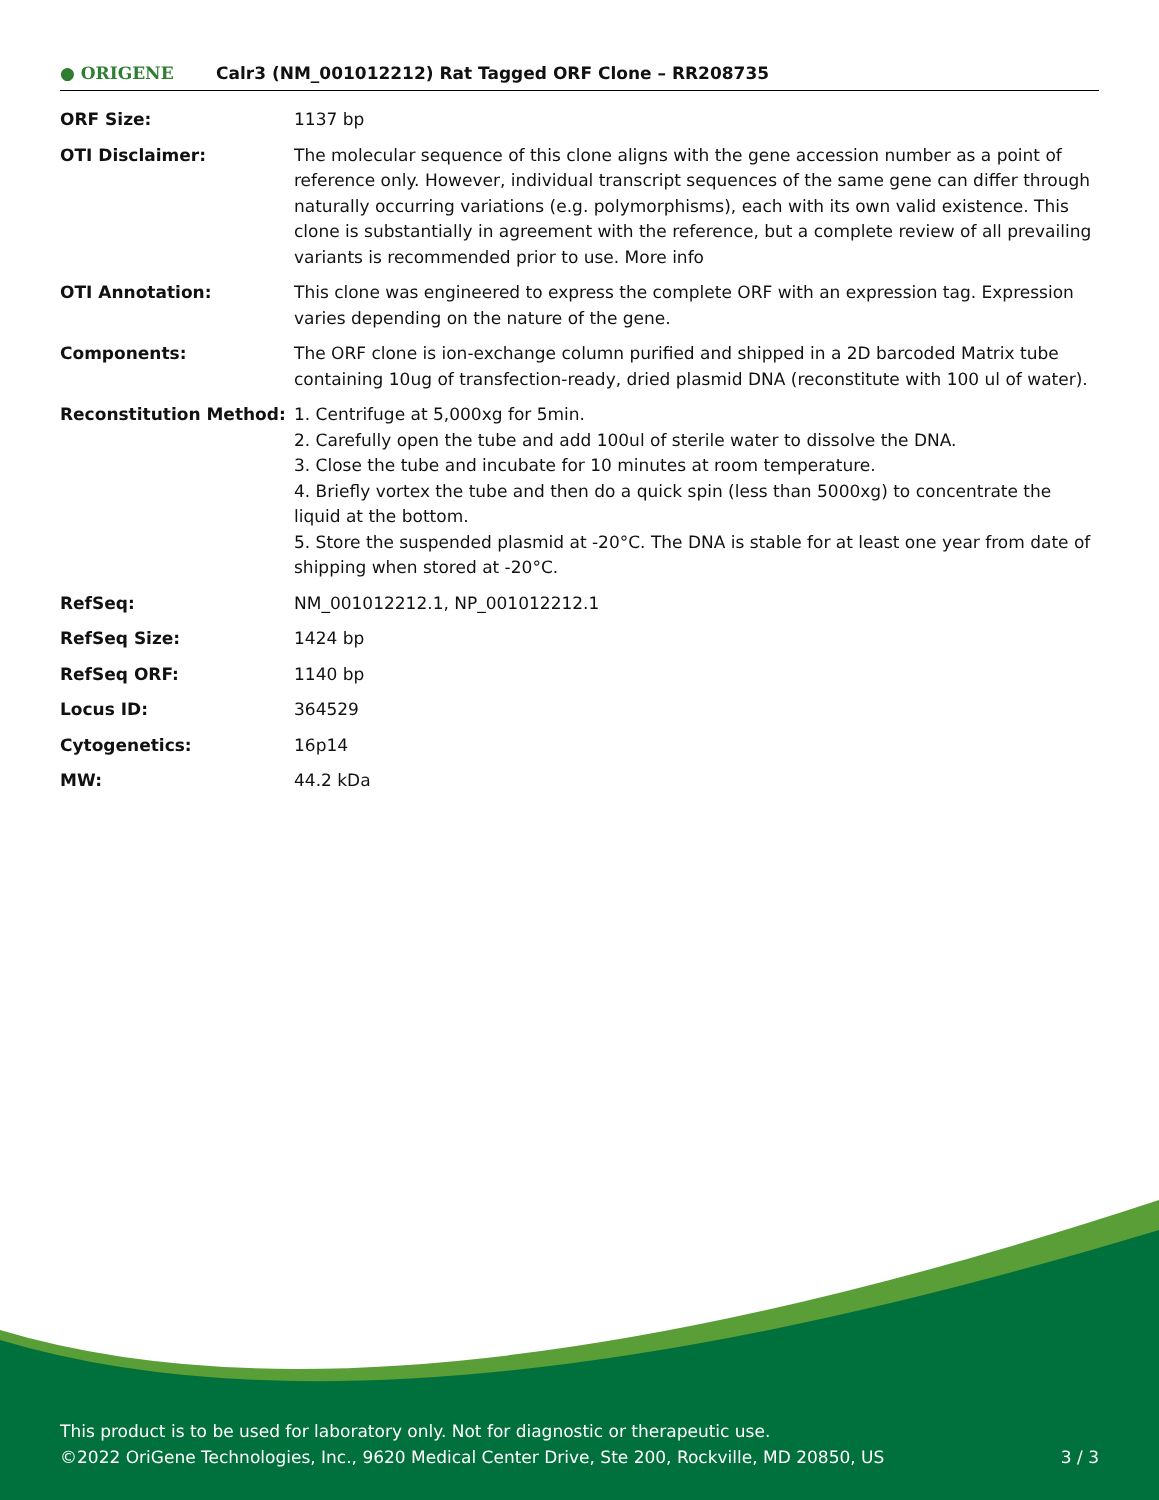● ORIGENE
Calr3 (NM_001012212) Rat Tagged ORF Clone – RR208735
| ORF Size: | 1137 bp |
| OTI Disclaimer: | The molecular sequence of this clone aligns with the gene accession number as a point of reference only. However, individual transcript sequences of the same gene can differ through naturally occurring variations (e.g. polymorphisms), each with its own valid existence. This clone is substantially in agreement with the reference, but a complete review of all prevailing variants is recommended prior to use. More info |
| OTI Annotation: | This clone was engineered to express the complete ORF with an expression tag. Expression varies depending on the nature of the gene. |
| Components: | The ORF clone is ion-exchange column purified and shipped in a 2D barcoded Matrix tube containing 10ug of transfection-ready, dried plasmid DNA (reconstitute with 100 ul of water). |
| Reconstitution Method: | 1. Centrifuge at 5,000xg for 5min. 2. Carefully open the tube and add 100ul of sterile water to dissolve the DNA. 3. Close the tube and incubate for 10 minutes at room temperature. 4. Briefly vortex the tube and then do a quick spin (less than 5000xg) to concentrate the liquid at the bottom. 5. Store the suspended plasmid at -20°C. The DNA is stable for at least one year from date of shipping when stored at -20°C. |
| RefSeq: | NM_001012212.1 , NP_001012212.1 |
| RefSeq Size: | 1424 bp |
| RefSeq ORF: | 1140 bp |
| Locus ID: | 364529 |
| Cytogenetics: | 16p14 |
| MW: | 44.2 kDa |
This product is to be used for laboratory only. Not for diagnostic or therapeutic use.
©2022 OriGene Technologies, Inc., 9620 Medical Center Drive, Ste 200, Rockville, MD 20850, US 3 / 3